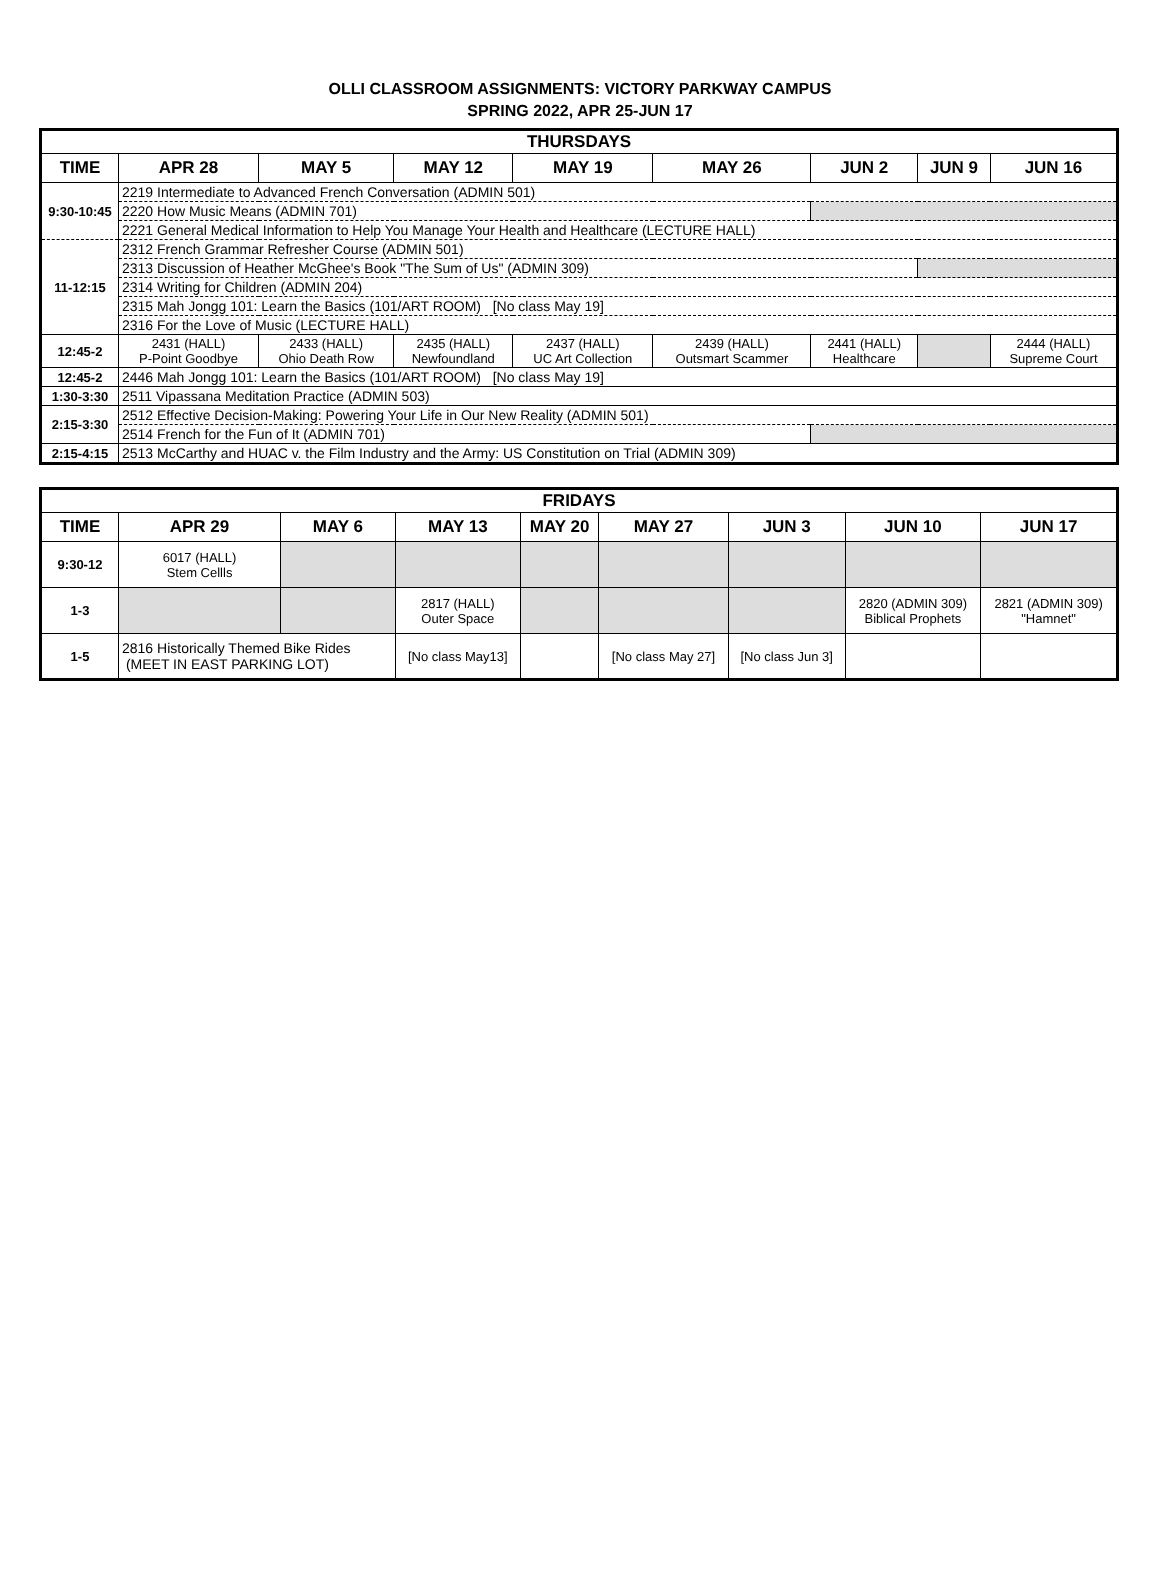OLLI CLASSROOM ASSIGNMENTS: VICTORY PARKWAY CAMPUS
SPRING 2022, APR 25-JUN 17
| THURSDAYS | | | | | | | | |
| TIME | APR 28 | MAY 5 | MAY 12 | MAY 19 | MAY 26 | JUN 2 | JUN 9 | JUN 16 |
| 9:30-10:45 | 2219 Intermediate to Advanced French Conversation (ADMIN 501) | | | | | | | |
| | 2220 How Music Means (ADMIN 701) | | | | | | | |
| | 2221 General Medical Information to Help You Manage Your Health and Healthcare (LECTURE HALL) | | | | | | | |
| 11-12:15 | 2312 French Grammar Refresher Course (ADMIN 501) | | | | | | | |
| | 2313 Discussion of Heather McGhee's Book "The Sum of Us" (ADMIN 309) | | | | | | | |
| | 2314 Writing for Children (ADMIN 204) | | | | | | | |
| | 2315 Mah Jongg 101: Learn the Basics (101/ART ROOM) [No class May 19] | | | | | | | |
| | 2316 For the Love of Music (LECTURE HALL) | | | | | | | |
| 12:45-2 | 2431 (HALL) P-Point Goodbye | 2433 (HALL) Ohio Death Row | 2435 (HALL) Newfoundland | 2437 (HALL) UC Art Collection | 2439 (HALL) Outsmart Scammer | 2441 (HALL) Healthcare | | 2444 (HALL) Supreme Court |
| 12:45-2 | 2446 Mah Jongg 101: Learn the Basics (101/ART ROOM) [No class May 19] | | | | | | | |
| 1:30-3:30 | 2511 Vipassana Meditation Practice (ADMIN 503) | | | | | | | |
| 2:15-3:30 | 2512 Effective Decision-Making: Powering Your Life in Our New Reality (ADMIN 501) | | | | | | | |
| | 2514 French for the Fun of It (ADMIN 701) | | | | | | | |
| 2:15-4:15 | 2513 McCarthy and HUAC v. the Film Industry and the Army: US Constitution on Trial (ADMIN 309) | | | | | | | |
| FRIDAYS | | | | | | | | |
| TIME | APR 29 | MAY 6 | MAY 13 | MAY 20 | MAY 27 | JUN 3 | JUN 10 | JUN 17 |
| 9:30-12 | 6017 (HALL) Stem Cellls | | | | | | | |
| 1-3 | | | 2817 (HALL) Outer Space | | | | 2820 (ADMIN 309) Biblical Prophets | 2821 (ADMIN 309) "Hamnet" |
| 1-5 | 2816 Historically Themed Bike Rides (MEET IN EAST PARKING LOT) | | [No class May13] | | [No class May 27] | [No class Jun 3] | | |